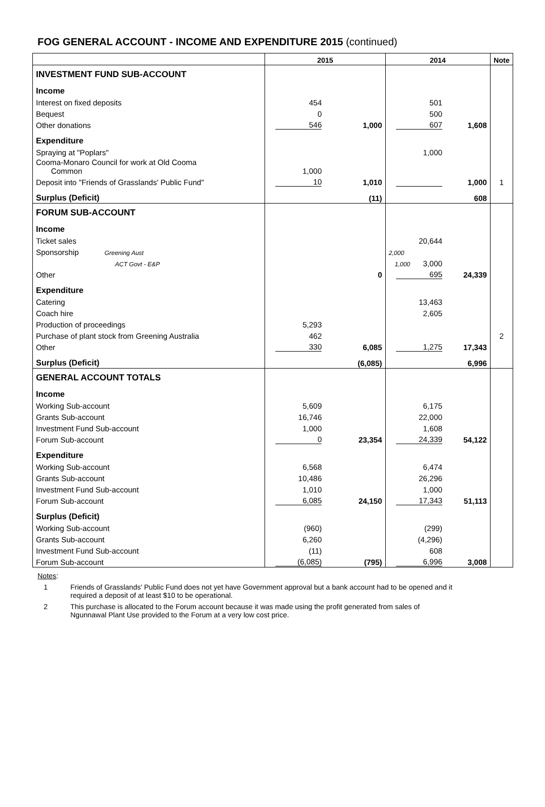FOG GENERAL ACCOUNT - INCOME AND EXPENDITURE 2015 (continued)
| | 2015 | | 2014 | | Note |
| --- | --- | --- | --- | --- | --- |
| INVESTMENT FUND SUB-ACCOUNT | | | | | |
| Income | | | | | |
| Interest on fixed deposits | 454 | | 501 | | |
| Bequest | 0 | | 500 | | |
| Other donations | 546 | 1,000 | 607 | 1,608 | |
| Expenditure | | | | | |
| Spraying at "Poplars" | | | 1,000 | | |
| Cooma-Monaro Council for work at Old Cooma Common | 1,000 | | | | |
| Deposit into "Friends of Grasslands' Public Fund" | 10 | 1,010 | | 1,000 | 1 |
| Surplus (Deficit) | | (11) | | 608 | |
| FORUM SUB-ACCOUNT | | | | | |
| Income | | | | | |
| Ticket sales | | | 20,644 | | |
| Sponsorship Greening Aust | | | 2,000 | | |
| ACT Govt - E&P | | | 1,000 3,000 | | |
| Other | | 0 | 695 | 24,339 | |
| Expenditure | | | | | |
| Catering | | | 13,463 | | |
| Coach hire | | | 2,605 | | |
| Production of proceedings | 5,293 | | | | |
| Purchase of plant stock from Greening Australia | 462 | | | | 2 |
| Other | 330 | 6,085 | 1,275 | 17,343 | |
| Surplus (Deficit) | | (6,085) | | 6,996 | |
| GENERAL ACCOUNT TOTALS | | | | | |
| Income | | | | | |
| Working Sub-account | 5,609 | | 6,175 | | |
| Grants Sub-account | 16,746 | | 22,000 | | |
| Investment Fund Sub-account | 1,000 | | 1,608 | | |
| Forum Sub-account | 0 | 23,354 | 24,339 | 54,122 | |
| Expenditure | | | | | |
| Working Sub-account | 6,568 | | 6,474 | | |
| Grants Sub-account | 10,486 | | 26,296 | | |
| Investment Fund Sub-account | 1,010 | | 1,000 | | |
| Forum Sub-account | 6,085 | 24,150 | 17,343 | 51,113 | |
| Surplus (Deficit) | | | | | |
| Working Sub-account | (960) | | (299) | | |
| Grants Sub-account | 6,260 | | (4,296) | | |
| Investment Fund Sub-account | (11) | | 608 | | |
| Forum Sub-account | (6,085) | (795) | 6,996 | 3,008 | |
Notes:
1 Friends of Grasslands' Public Fund does not yet have Government approval but a bank account had to be opened and it
required a deposit of at least $10 to be operational.
2 This purchase is allocated to the Forum account because it was made using the profit generated from sales of
Ngunnawal Plant Use provided to the Forum at a very low cost price.